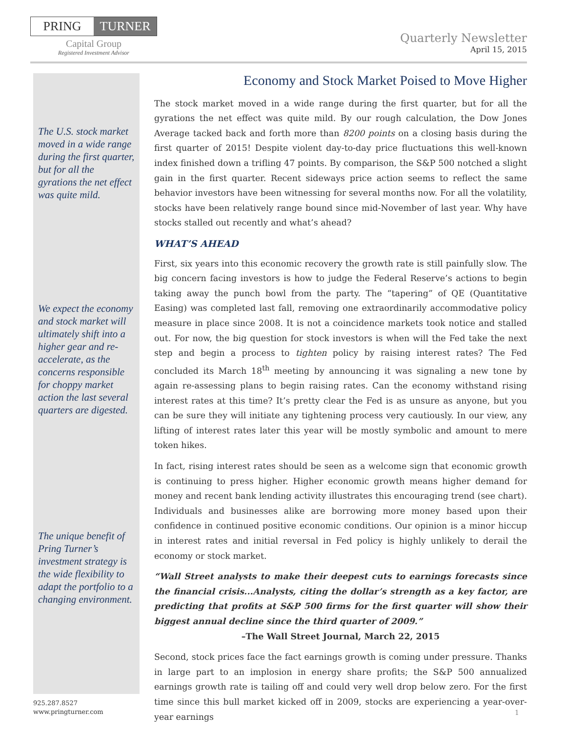PRING TURNER
Capital Group
Registered Investment Advisor
Quarterly Newsletter
April 15, 2015
The U.S. stock market moved in a wide range during the first quarter, but for all the gyrations the net effect was quite mild.
We expect the economy and stock market will ultimately shift into a higher gear and re-accelerate, as the concerns responsible for choppy market action the last several quarters are digested.
The unique benefit of Pring Turner’s investment strategy is the wide flexibility to adapt the portfolio to a changing environment.
Economy and Stock Market Poised to Move Higher
The stock market moved in a wide range during the first quarter, but for all the gyrations the net effect was quite mild. By our rough calculation, the Dow Jones Average tacked back and forth more than 8200 points on a closing basis during the first quarter of 2015! Despite violent day-to-day price fluctuations this well-known index finished down a trifling 47 points. By comparison, the S&P 500 notched a slight gain in the first quarter. Recent sideways price action seems to reflect the same behavior investors have been witnessing for several months now. For all the volatility, stocks have been relatively range bound since mid-November of last year. Why have stocks stalled out recently and what’s ahead?
WHAT’S AHEAD
First, six years into this economic recovery the growth rate is still painfully slow. The big concern facing investors is how to judge the Federal Reserve’s actions to begin taking away the punch bowl from the party. The “tapering” of QE (Quantitative Easing) was completed last fall, removing one extraordinarily accommodative policy measure in place since 2008. It is not a coincidence markets took notice and stalled out. For now, the big question for stock investors is when will the Fed take the next step and begin a process to tighten policy by raising interest rates? The Fed concluded its March 18<sup>th</sup> meeting by announcing it was signaling a new tone by again re-assessing plans to begin raising rates. Can the economy withstand rising interest rates at this time? It’s pretty clear the Fed is as unsure as anyone, but you can be sure they will initiate any tightening process very cautiously. In our view, any lifting of interest rates later this year will be mostly symbolic and amount to mere token hikes.
In fact, rising interest rates should be seen as a welcome sign that economic growth is continuing to press higher. Higher economic growth means higher demand for money and recent bank lending activity illustrates this encouraging trend (see chart). Individuals and businesses alike are borrowing more money based upon their confidence in continued positive economic conditions. Our opinion is a minor hiccup in interest rates and initial reversal in Fed policy is highly unlikely to derail the economy or stock market.
“Wall Street analysts to make their deepest cuts to earnings forecasts since the financial crisis...Analysts, citing the dollar’s strength as a key factor, are predicting that profits at S&P 500 firms for the first quarter will show their biggest annual decline since the third quarter of 2009.”
–The Wall Street Journal, March 22, 2015
Second, stock prices face the fact earnings growth is coming under pressure. Thanks in large part to an implosion in energy share profits; the S&P 500 annualized earnings growth rate is tailing off and could very well drop below zero. For the first time since this bull market kicked off in 2009, stocks are experiencing a year-over-year earnings
925.287.8527
www.pringturner.com
1